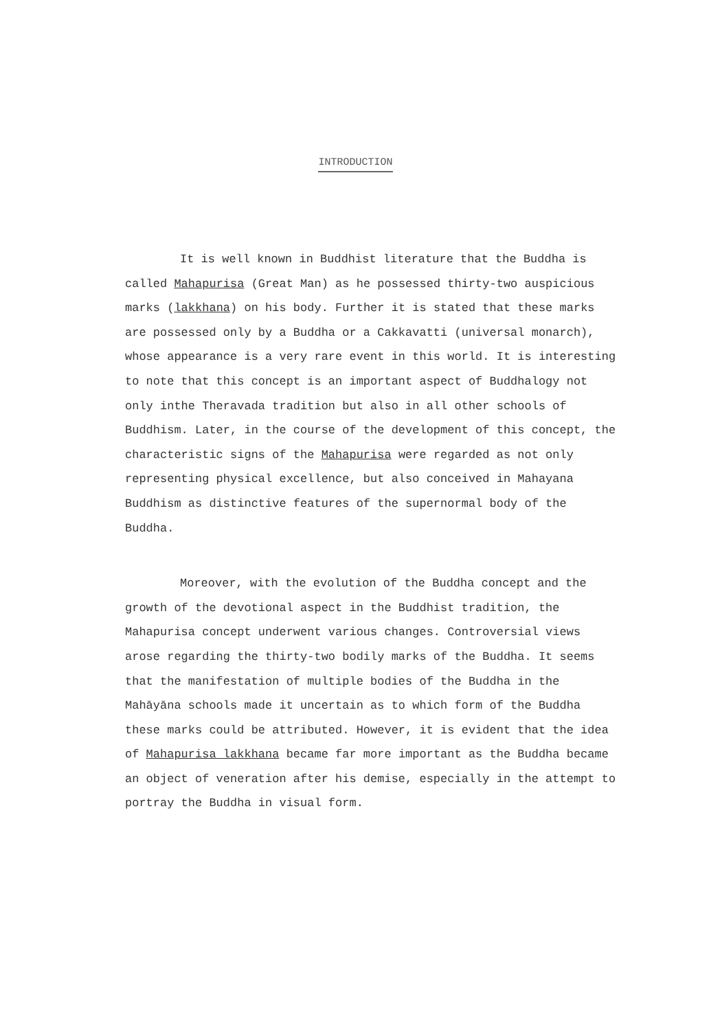INTRODUCTION
It is well known in Buddhist literature that the Buddha is called Mahapurisa (Great Man) as he possessed thirty-two auspicious marks (lakkhana) on his body. Further it is stated that these marks are possessed only by a Buddha or a Cakkavatti (universal monarch), whose appearance is a very rare event in this world. It is interesting to note that this concept is an important aspect of Buddhalogy not only inthe Theravada tradition but also in all other schools of Buddhism. Later, in the course of the development of this concept, the characteristic signs of the Mahapurisa were regarded as not only representing physical excellence, but also conceived in Mahayana Buddhism as distinctive features of the supernormal body of the Buddha.
Moreover, with the evolution of the Buddha concept and the growth of the devotional aspect in the Buddhist tradition, the Mahapurisa concept underwent various changes. Controversial views arose regarding the thirty-two bodily marks of the Buddha. It seems that the manifestation of multiple bodies of the Buddha in the Mahāyāna schools made it uncertain as to which form of the Buddha these marks could be attributed. However, it is evident that the idea of Mahapurisa lakkhana became far more important as the Buddha became an object of veneration after his demise, especially in the attempt to portray the Buddha in visual form.